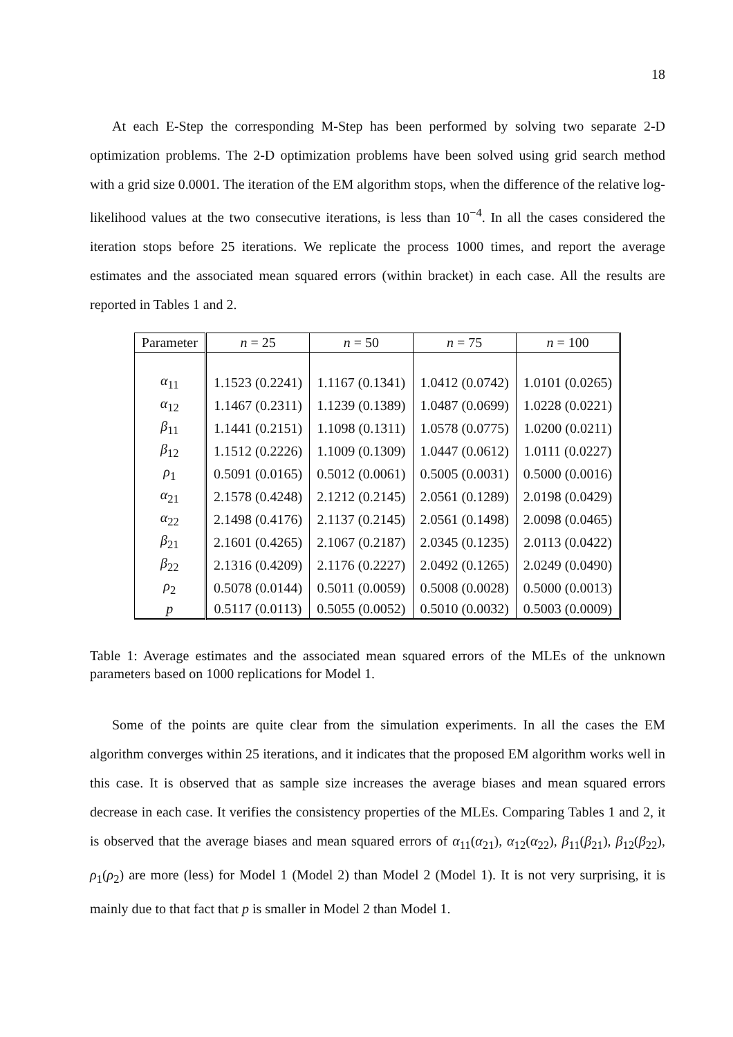18
At each E-Step the corresponding M-Step has been performed by solving two separate 2-D optimization problems. The 2-D optimization problems have been solved using grid search method with a grid size 0.0001. The iteration of the EM algorithm stops, when the difference of the relative log-likelihood values at the two consecutive iterations, is less than 10<sup>−4</sup>. In all the cases considered the iteration stops before 25 iterations. We replicate the process 1000 times, and report the average estimates and the associated mean squared errors (within bracket) in each case. All the results are reported in Tables 1 and 2.
| Parameter | n = 25 | n = 50 | n = 75 | n = 100 |
| --- | --- | --- | --- | --- |
| α<sub>11</sub> | 1.1523 (0.2241) | 1.1167 (0.1341) | 1.0412 (0.0742) | 1.0101 (0.0265) |
| α<sub>12</sub> | 1.1467 (0.2311) | 1.1239 (0.1389) | 1.0487 (0.0699) | 1.0228 (0.0221) |
| β<sub>11</sub> | 1.1441 (0.2151) | 1.1098 (0.1311) | 1.0578 (0.0775) | 1.0200 (0.0211) |
| β<sub>12</sub> | 1.1512 (0.2226) | 1.1009 (0.1309) | 1.0447 (0.0612) | 1.0111 (0.0227) |
| ρ<sub>1</sub> | 0.5091 (0.0165) | 0.5012 (0.0061) | 0.5005 (0.0031) | 0.5000 (0.0016) |
| α<sub>21</sub> | 2.1578 (0.4248) | 2.1212 (0.2145) | 2.0561 (0.1289) | 2.0198 (0.0429) |
| α<sub>22</sub> | 2.1498 (0.4176) | 2.1137 (0.2145) | 2.0561 (0.1498) | 2.0098 (0.0465) |
| β<sub>21</sub> | 2.1601 (0.4265) | 2.1067 (0.2187) | 2.0345 (0.1235) | 2.0113 (0.0422) |
| β<sub>22</sub> | 2.1316 (0.4209) | 2.1176 (0.2227) | 2.0492 (0.1265) | 2.0249 (0.0490) |
| ρ<sub>2</sub> | 0.5078 (0.0144) | 0.5011 (0.0059) | 0.5008 (0.0028) | 0.5000 (0.0013) |
| p | 0.5117 (0.0113) | 0.5055 (0.0052) | 0.5010 (0.0032) | 0.5003 (0.0009) |
Table 1: Average estimates and the associated mean squared errors of the MLEs of the unknown parameters based on 1000 replications for Model 1.
Some of the points are quite clear from the simulation experiments. In all the cases the EM algorithm converges within 25 iterations, and it indicates that the proposed EM algorithm works well in this case. It is observed that as sample size increases the average biases and mean squared errors decrease in each case. It verifies the consistency properties of the MLEs. Comparing Tables 1 and 2, it is observed that the average biases and mean squared errors of α<sub>11</sub>(α<sub>21</sub>), α<sub>12</sub>(α<sub>22</sub>), β<sub>11</sub>(β<sub>21</sub>), β<sub>12</sub>(β<sub>22</sub>), ρ<sub>1</sub>(ρ<sub>2</sub>) are more (less) for Model 1 (Model 2) than Model 2 (Model 1). It is not very surprising, it is mainly due to that fact that p is smaller in Model 2 than Model 1.